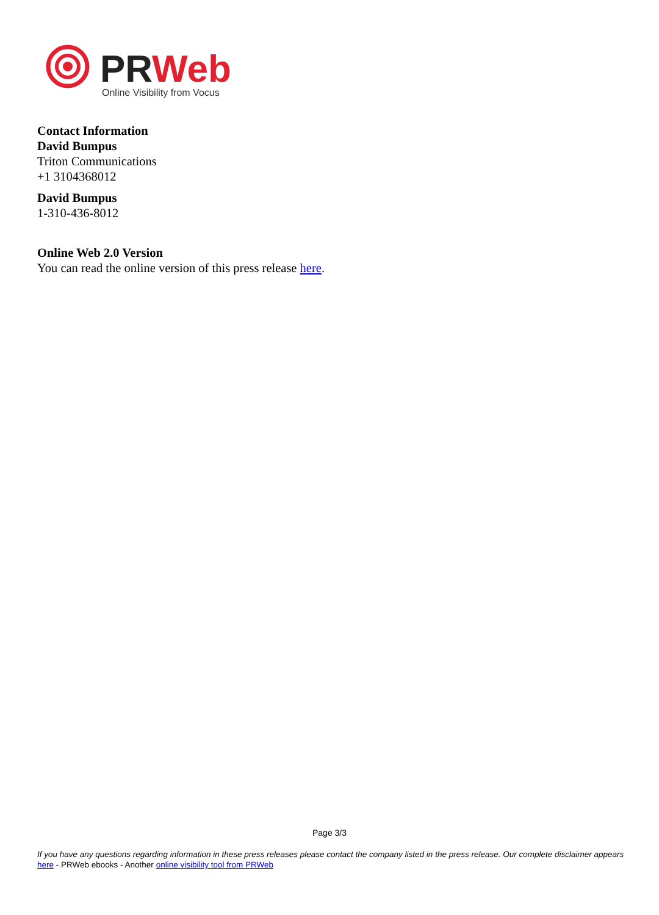PRWeb
Online Visibility from Vocus
Contact Information
David Bumpus
Triton Communications
+1 3104368012
David Bumpus
1-310-436-8012
Online Web 2.0 Version
You can read the online version of this press release here.
Page 3/3
If you have any questions regarding information in these press releases please contact the company listed in the press release. Our complete disclaimer appears here - PRWeb ebooks - Another online visibility tool from PRWeb